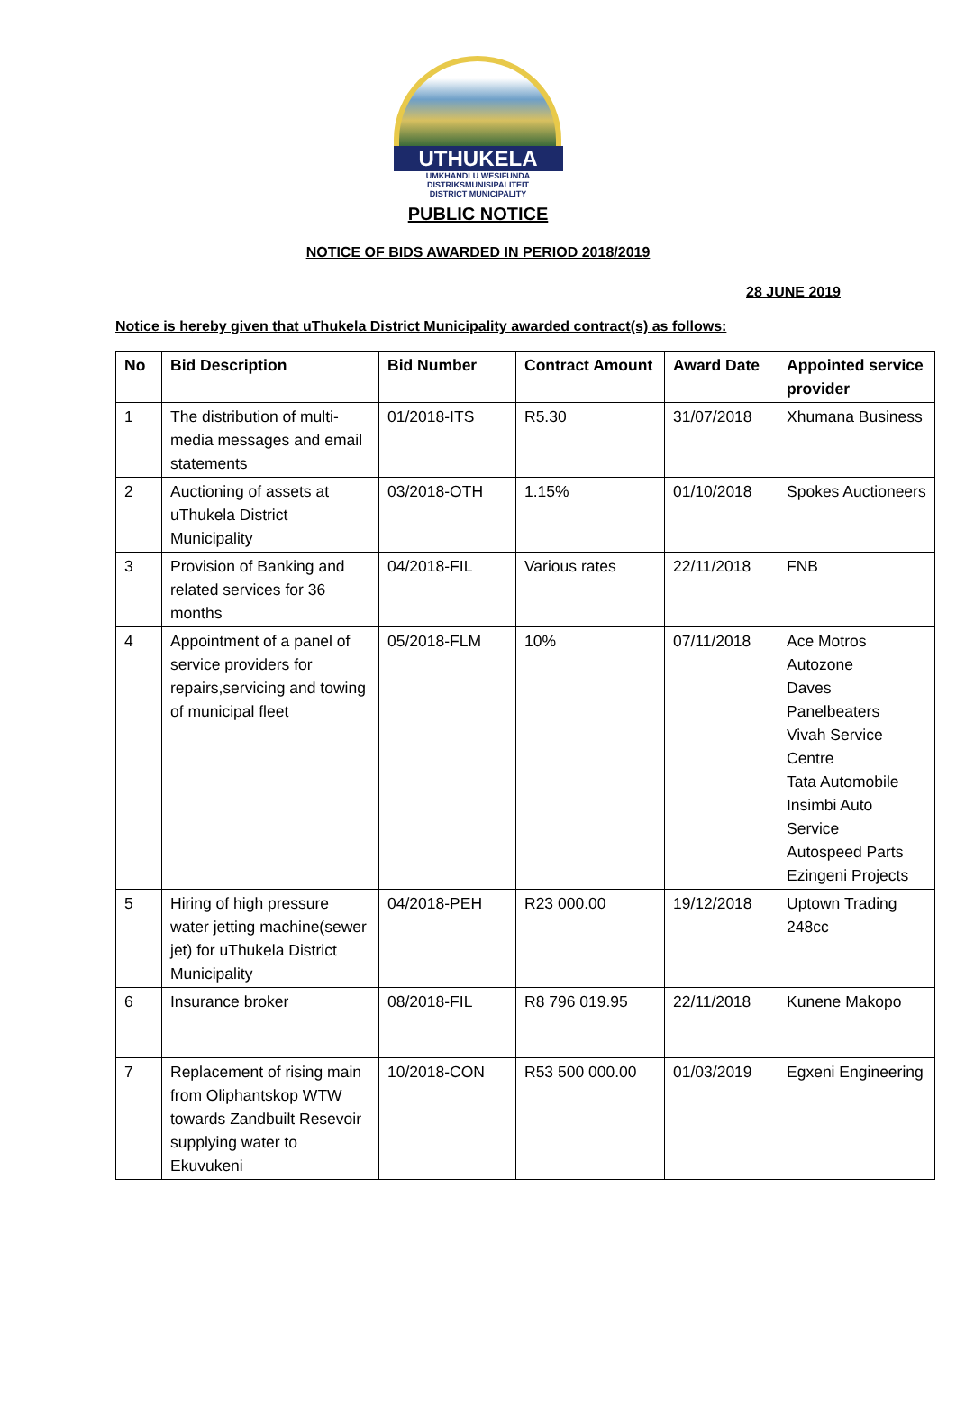UTHUKELA
UMKHANDLU WESIFUNDA
DISTRIKSMUNISIPALITEIT
DISTRICT MUNICIPALITY
PUBLIC NOTICE
NOTICE OF BIDS AWARDED IN PERIOD 2018/2019
28 JUNE 2019
Notice is hereby given that uThukela District Municipality awarded contract(s) as follows:
| No | Bid Description | Bid Number | Contract Amount | Award Date | Appointed service provider |
| --- | --- | --- | --- | --- | --- |
| 1 | The distribution of multi-media messages and email statements | 01/2018-ITS | R5.30 | 31/07/2018 | Xhumana Business |
| 2 | Auctioning of assets at uThukela District Municipality | 03/2018-OTH | 1.15% | 01/10/2018 | Spokes Auctioneers |
| 3 | Provision of Banking and related services for 36 months | 04/2018-FIL | Various rates | 22/11/2018 | FNB |
| 4 | Appointment of a panel of service providers for repairs,servicing and towing of municipal fleet | 05/2018-FLM | 10% | 07/11/2018 | Ace Motros Autozone Daves Panelbeaters Vivah Service Centre Tata Automobile Insimbi Auto Service Autospeed Parts Ezingeni Projects |
| 5 | Hiring of high pressure water jetting machine(sewer jet) for uThukela District Municipality | 04/2018-PEH | R23 000.00 | 19/12/2018 | Uptown Trading 248cc |
| 6 | Insurance broker | 08/2018-FIL | R8 796 019.95 | 22/11/2018 | Kunene Makopo |
| 7 | Replacement of rising main from Oliphantskop WTW towards Zandbuilt Resevoir supplying water to Ekuvukeni | 10/2018-CON | R53 500 000.00 | 01/03/2019 | Egxeni Engineering |